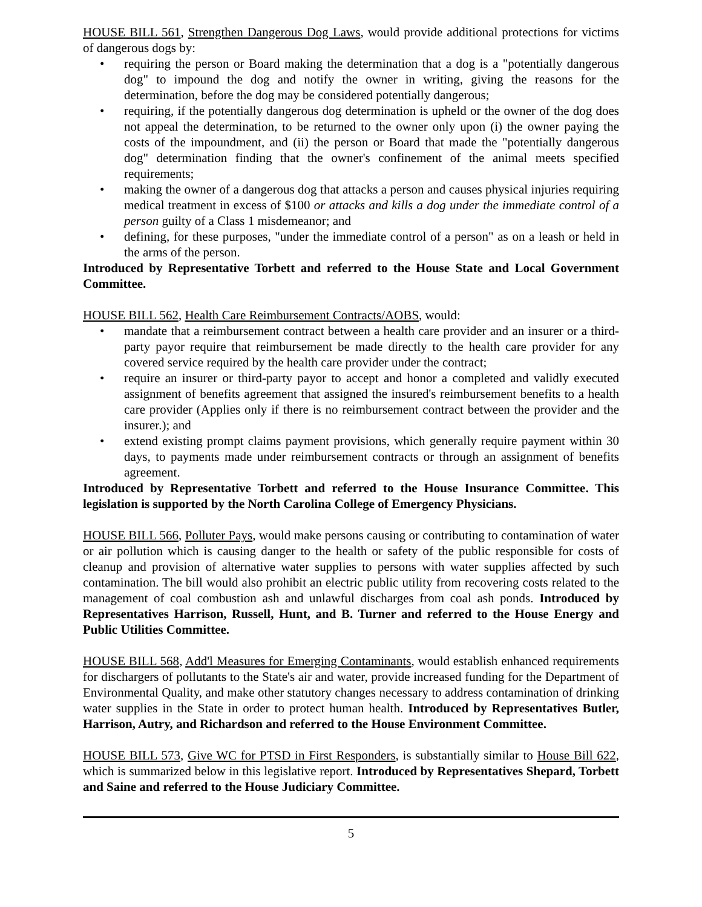HOUSE BILL 561, Strengthen Dangerous Dog Laws, would provide additional protections for victims of dangerous dogs by:
• requiring the person or Board making the determination that a dog is a "potentially dangerous dog" to impound the dog and notify the owner in writing, giving the reasons for the determination, before the dog may be considered potentially dangerous;
• requiring, if the potentially dangerous dog determination is upheld or the owner of the dog does not appeal the determination, to be returned to the owner only upon (i) the owner paying the costs of the impoundment, and (ii) the person or Board that made the "potentially dangerous dog" determination finding that the owner's confinement of the animal meets specified requirements;
• making the owner of a dangerous dog that attacks a person and causes physical injuries requiring medical treatment in excess of $100 or attacks and kills a dog under the immediate control of a person guilty of a Class 1 misdemeanor; and
• defining, for these purposes, "under the immediate control of a person" as on a leash or held in the arms of the person.
Introduced by Representative Torbett and referred to the House State and Local Government Committee.
HOUSE BILL 562, Health Care Reimbursement Contracts/AOBS, would:
• mandate that a reimbursement contract between a health care provider and an insurer or a third-party payor require that reimbursement be made directly to the health care provider for any covered service required by the health care provider under the contract;
• require an insurer or third-party payor to accept and honor a completed and validly executed assignment of benefits agreement that assigned the insured's reimbursement benefits to a health care provider (Applies only if there is no reimbursement contract between the provider and the insurer.); and
• extend existing prompt claims payment provisions, which generally require payment within 30 days, to payments made under reimbursement contracts or through an assignment of benefits agreement.
Introduced by Representative Torbett and referred to the House Insurance Committee. This legislation is supported by the North Carolina College of Emergency Physicians.
HOUSE BILL 566, Polluter Pays, would make persons causing or contributing to contamination of water or air pollution which is causing danger to the health or safety of the public responsible for costs of cleanup and provision of alternative water supplies to persons with water supplies affected by such contamination. The bill would also prohibit an electric public utility from recovering costs related to the management of coal combustion ash and unlawful discharges from coal ash ponds. Introduced by Representatives Harrison, Russell, Hunt, and B. Turner and referred to the House Energy and Public Utilities Committee.
HOUSE BILL 568, Add'l Measures for Emerging Contaminants, would establish enhanced requirements for dischargers of pollutants to the State's air and water, provide increased funding for the Department of Environmental Quality, and make other statutory changes necessary to address contamination of drinking water supplies in the State in order to protect human health. Introduced by Representatives Butler, Harrison, Autry, and Richardson and referred to the House Environment Committee.
HOUSE BILL 573, Give WC for PTSD in First Responders, is substantially similar to House Bill 622, which is summarized below in this legislative report. Introduced by Representatives Shepard, Torbett and Saine and referred to the House Judiciary Committee.
5